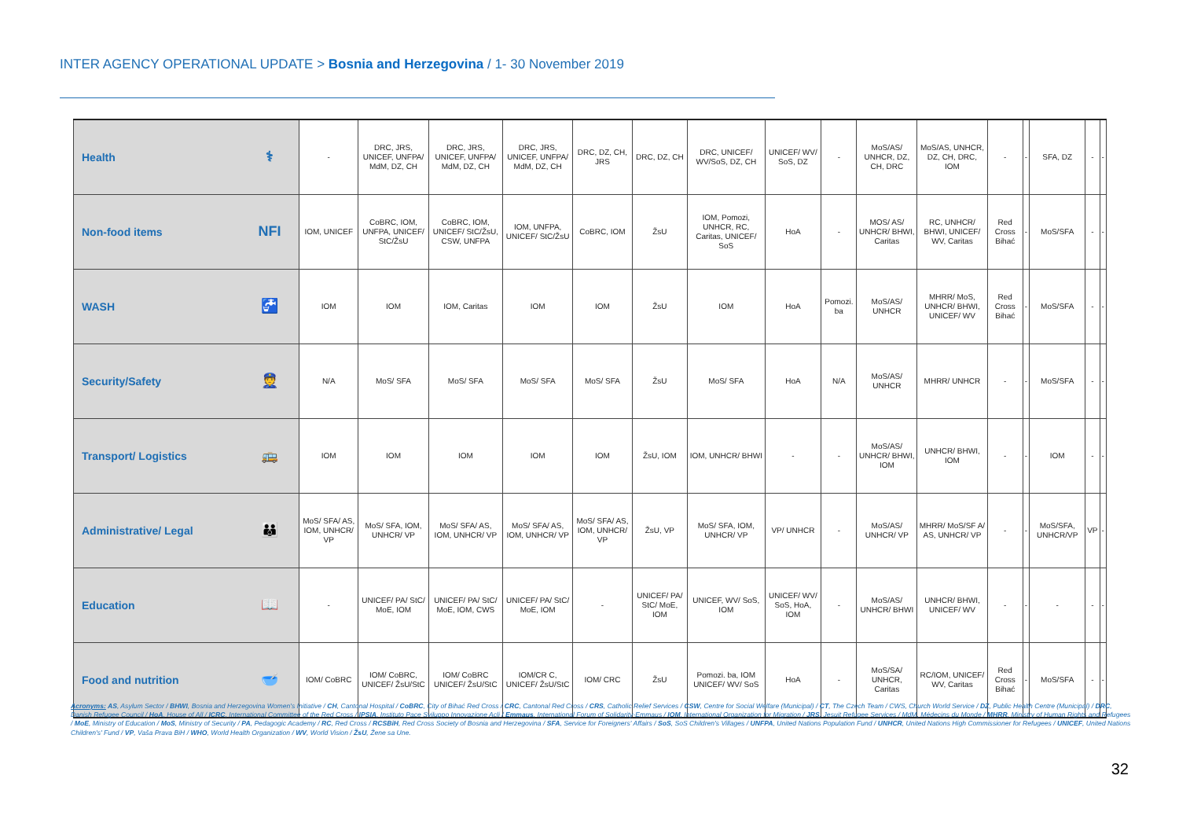INTER AGENCY OPERATIONAL UPDATE > Bosnia and Herzegovina / 1- 30 November 2019
| Health | ⚕ | - | DRC, JRS, UNICEF, UNFPA/ MdM, DZ, CH | DRC, JRS, UNICEF, UNFPA/ MdM, DZ, CH | DRC, JRS, UNICEF, UNFPA/ MdM, DZ, CH | DRC, DZ, CH, JRS | DRC, DZ, CH | DRC, UNICEF/ WV/SoS, DZ, CH | UNICEF/ WV/ SoS, DZ | - | MoS/AS/ UNHCR, DZ, CH, DRC | MoS/AS, UNHCR, DZ, CH, DRC, IOM | - | - | SFA, DZ | - | - |
| Non-food items | NFI | IOM, UNICEF | CoBRC, IOM, UNFPA, UNICEF/ StC/ŽsU | CoBRC, IOM, UNICEF/ StC/ŽsU, CSW, UNFPA | IOM, UNFPA, UNICEF/ StC/ŽsU | CoBRC, IOM | ŽsU | IOM, Pomozi, UNHCR, RC, Caritas, UNICEF/ SoS | HoA | - | MOS/ AS/ UNHCR/ BHWI, Caritas | RC, UNHCR/ BHWI, UNICEF/ WV, Caritas | Red Cross Bihać | - | MoS/SFA | - | - |
| WASH | 🚰 | IOM | IOM | IOM, Caritas | IOM | IOM | ŽsU | IOM | HoA | Pomozi. ba | MoS/AS/ UNHCR | MHRR/ MoS, UNHCR/ BHWI, UNICEF/ WV | Red Cross Bihać | - | MoS/SFA | - | - |
| Security/Safety | 👮 | N/A | MoS/ SFA | MoS/ SFA | MoS/ SFA | MoS/ SFA | ŽsU | MoS/ SFA | HoA | N/A | MoS/AS/ UNHCR | MHRR/ UNHCR | - | - | MoS/SFA | - | - |
| Transport/ Logistics | 🚌 | IOM | IOM | IOM | IOM | IOM | ŽsU, IOM | IOM, UNHCR/ BHWI | - | - | MoS/AS/ UNHCR/ BHWI, IOM | UNHCR/ BHWI, IOM | - | - | IOM | - | - |
| Administrative/ Legal | 👪 | MoS/ SFA/ AS, IOM, UNHCR/ VP | MoS/ SFA, IOM, UNHCR/ VP | MoS/ SFA/ AS, IOM, UNHCR/ VP | MoS/ SFA/ AS, IOM, UNHCR/ VP | MoS/ SFA/ AS, IOM, UNHCR/ VP | ŽsU, VP | MoS/ SFA, IOM, UNHCR/ VP | VP/ UNHCR | - | MoS/AS/ UNHCR/ VP | MHRR/ MoS/SF A/ AS, UNHCR/ VP | - | - | MoS/SFA, UNHCR/VP | VP | - |
| Education | 📖 | - | UNICEF/ PA/ StC/ MoE, IOM | UNICEF/ PA/ StC/ MoE, IOM, CWS | UNICEF/ PA/ StC/ MoE, IOM | - | UNICEF/ PA/ StC/ MoE, IOM | UNICEF, WV/ SoS, IOM | UNICEF/ WV/ SoS, HoA, IOM | - | MoS/AS/ UNHCR/ BHWI | UNHCR/ BHWI, UNICEF/ WV | - | - | - | - | - |
| Food and nutrition | 🥣 | IOM/ CoBRC | IOM/ CoBRC, UNICEF/ ŽsU/StC | IOM/ CoBRC UNICEF/ ŽsU/StC | IOM/CR C, UNICEF/ ŽsU/StC | IOM/ CRC | ŽsU | Pomozi. ba, IOM UNICEF/ WV/ SoS | HoA | - | MoS/SA/ UNHCR, Caritas | RC/IOM, UNICEF/ WV, Caritas | Red Cross Bihać | - | MoS/SFA | - | - |
Acronyms: AS, Asylum Sector / BHWI, Bosnia and Herzegovina Women's Initiative / CH, Cantonal Hospital / CoBRC, City of Bihać Red Cross / CRC, Cantonal Red Cross / CRS, Catholic Relief Services / CSW, Centre for Social Welfare (Municipal) / CT, The Czech Team / CWS, Church World Service / DZ, Public Health Centre (Municipal) / DRC, Danish Refugee Council / HoA, House of All / ICRC, International Committee of the Red Cross / IPSIA, Instituto Pace Sviluppo Innovazione Acli / Emmaus, International Forum of Solidarity-Emmaus / IOM, International Organization for Migration / JRS, Jesuit Refugee Services / MdM, Médecins du Monde / MHRR, Ministry of Human Rights and Refugees / MoE, Ministry of Education / MoS, Ministry of Security / PA, Pedagogic Academy / RC, Red Cross / RCSBiH, Red Cross Society of Bosnia and Herzegovina / SFA, Service for Foreigners' Affairs / SoS, SoS Children's Villages / UNFPA, United Nations Population Fund / UNHCR, United Nations High Commissioner for Refugees / UNICEF, United Nations Children's' Fund / VP, Vaša Prava BiH / WHO, World Health Organization / WV, World Vision / ŽsU, Žene sa Une.
32